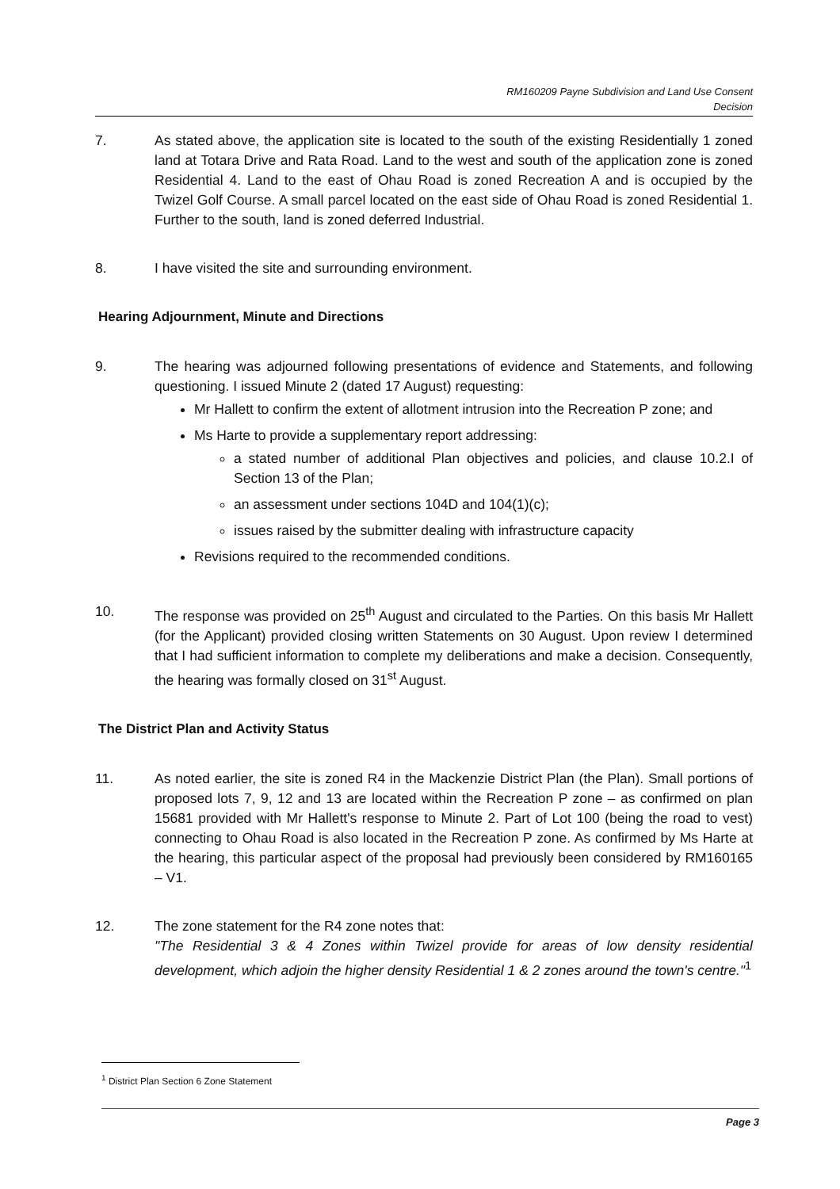RM160209 Payne Subdivision and Land Use Consent
Decision
7. As stated above, the application site is located to the south of the existing Residentially 1 zoned land at Totara Drive and Rata Road. Land to the west and south of the application zone is zoned Residential 4. Land to the east of Ohau Road is zoned Recreation A and is occupied by the Twizel Golf Course. A small parcel located on the east side of Ohau Road is zoned Residential 1. Further to the south, land is zoned deferred Industrial.
8. I have visited the site and surrounding environment.
Hearing Adjournment, Minute and Directions
9. The hearing was adjourned following presentations of evidence and Statements, and following questioning. I issued Minute 2 (dated 17 August) requesting:
Mr Hallett to confirm the extent of allotment intrusion into the Recreation P zone; and
Ms Harte to provide a supplementary report addressing:
a stated number of additional Plan objectives and policies, and clause 10.2.I of Section 13 of the Plan;
an assessment under sections 104D and 104(1)(c);
issues raised by the submitter dealing with infrastructure capacity
Revisions required to the recommended conditions.
10. The response was provided on 25<sup>th</sup> August and circulated to the Parties. On this basis Mr Hallett (for the Applicant) provided closing written Statements on 30 August. Upon review I determined that I had sufficient information to complete my deliberations and make a decision. Consequently, the hearing was formally closed on 31<sup>st</sup> August.
The District Plan and Activity Status
11. As noted earlier, the site is zoned R4 in the Mackenzie District Plan (the Plan). Small portions of proposed lots 7, 9, 12 and 13 are located within the Recreation P zone – as confirmed on plan 15681 provided with Mr Hallett's response to Minute 2. Part of Lot 100 (being the road to vest) connecting to Ohau Road is also located in the Recreation P zone. As confirmed by Ms Harte at the hearing, this particular aspect of the proposal had previously been considered by RM160165 – V1.
12. The zone statement for the R4 zone notes that:
"The Residential 3 & 4 Zones within Twizel provide for areas of low density residential development, which adjoin the higher density Residential 1 & 2 zones around the town's centre."<sup>1</sup>
<sup>1</sup> District Plan Section 6 Zone Statement
Page 3